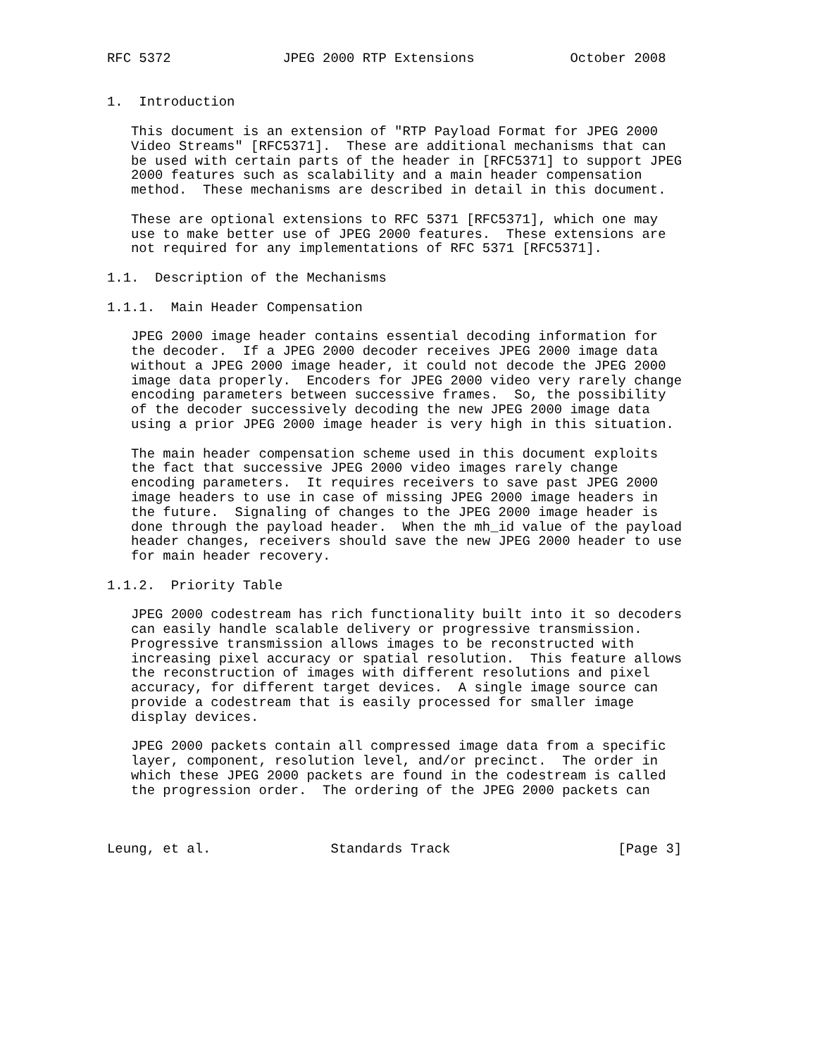RFC 5372              JPEG 2000 RTP Extensions            October 2008


1.  Introduction

   This document is an extension of "RTP Payload Format for JPEG 2000
   Video Streams" [RFC5371].  These are additional mechanisms that can
   be used with certain parts of the header in [RFC5371] to support JPEG
   2000 features such as scalability and a main header compensation
   method.  These mechanisms are described in detail in this document.

   These are optional extensions to RFC 5371 [RFC5371], which one may
   use to make better use of JPEG 2000 features.  These extensions are
   not required for any implementations of RFC 5371 [RFC5371].

1.1.  Description of the Mechanisms

1.1.1.  Main Header Compensation

   JPEG 2000 image header contains essential decoding information for
   the decoder.  If a JPEG 2000 decoder receives JPEG 2000 image data
   without a JPEG 2000 image header, it could not decode the JPEG 2000
   image data properly.  Encoders for JPEG 2000 video very rarely change
   encoding parameters between successive frames.  So, the possibility
   of the decoder successively decoding the new JPEG 2000 image data
   using a prior JPEG 2000 image header is very high in this situation.

   The main header compensation scheme used in this document exploits
   the fact that successive JPEG 2000 video images rarely change
   encoding parameters.  It requires receivers to save past JPEG 2000
   image headers to use in case of missing JPEG 2000 image headers in
   the future.  Signaling of changes to the JPEG 2000 image header is
   done through the payload header.  When the mh_id value of the payload
   header changes, receivers should save the new JPEG 2000 header to use
   for main header recovery.

1.1.2.  Priority Table

   JPEG 2000 codestream has rich functionality built into it so decoders
   can easily handle scalable delivery or progressive transmission.
   Progressive transmission allows images to be reconstructed with
   increasing pixel accuracy or spatial resolution.  This feature allows
   the reconstruction of images with different resolutions and pixel
   accuracy, for different target devices.  A single image source can
   provide a codestream that is easily processed for smaller image
   display devices.

   JPEG 2000 packets contain all compressed image data from a specific
   layer, component, resolution level, and/or precinct.  The order in
   which these JPEG 2000 packets are found in the codestream is called
   the progression order.  The ordering of the JPEG 2000 packets can



Leung, et al.               Standards Track                     [Page 3]